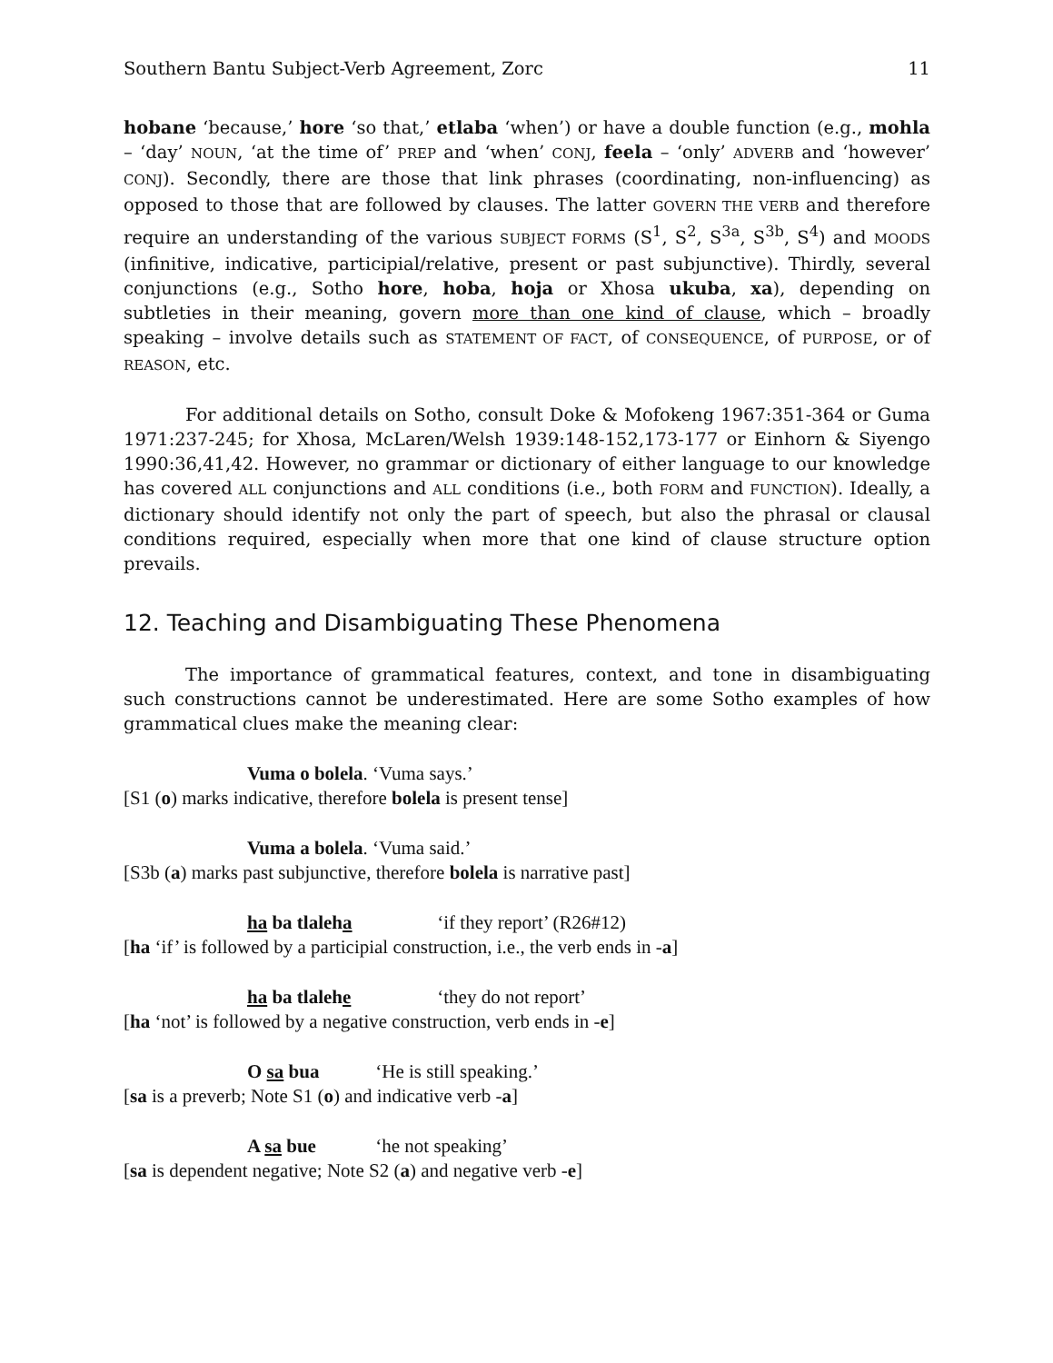Southern Bantu Subject-Verb Agreement, Zorc 11
hobane ‘because,’ hore ‘so that,’ etlaba ‘when’) or have a double function (e.g., mohla – ‘day’ NOUN, ‘at the time of’ PREP and ‘when’ CONJ, feela – ‘only’ ADVERB and ‘however’ CONJ). Secondly, there are those that link phrases (coordinating, non-influencing) as opposed to those that are followed by clauses. The latter GOVERN THE VERB and therefore require an understanding of the various SUBJECT FORMS (S<sup>1</sup>, S<sup>2</sup>, S<sup>3a</sup>, S<sup>3b</sup>, S<sup>4</sup>) and MOODS (infinitive, indicative, participial/relative, present or past subjunctive). Thirdly, several conjunctions (e.g., Sotho hore, hoba, hoja or Xhosa ukuba, xa), depending on subtleties in their meaning, govern more than one kind of clause, which – broadly speaking – involve details such as STATEMENT OF FACT, of CONSEQUENCE, of PURPOSE, or of REASON, etc.
For additional details on Sotho, consult Doke & Mofokeng 1967:351-364 or Guma 1971:237-245; for Xhosa, McLaren/Welsh 1939:148-152,173-177 or Einhorn & Siyengo 1990:36,41,42. However, no grammar or dictionary of either language to our knowledge has covered ALL conjunctions and ALL conditions (i.e., both FORM and FUNCTION). Ideally, a dictionary should identify not only the part of speech, but also the phrasal or clausal conditions required, especially when more that one kind of clause structure option prevails.
12. Teaching and Disambiguating These Phenomena
The importance of grammatical features, context, and tone in disambiguating such constructions cannot be underestimated. Here are some Sotho examples of how grammatical clues make the meaning clear:
Vuma o bolela. ‘Vuma says.’
[S1 (o) marks indicative, therefore bolela is present tense]
Vuma a bolela. ‘Vuma said.’
[S3b (a) marks past subjunctive, therefore bolela is narrative past]
ha ba tlaleha ‘if they report’ (R26#12)
[ha ‘if’ is followed by a participial construction, i.e., the verb ends in -a]
ha ba tlalehe ‘they do not report’
[ha ‘not’ is followed by a negative construction, verb ends in -e]
O sa bua ‘He is still speaking.’
[sa is a preverb; Note S1 (o) and indicative verb -a]
A sa bue ‘he not speaking’
[sa is dependent negative; Note S2 (a) and negative verb -e]